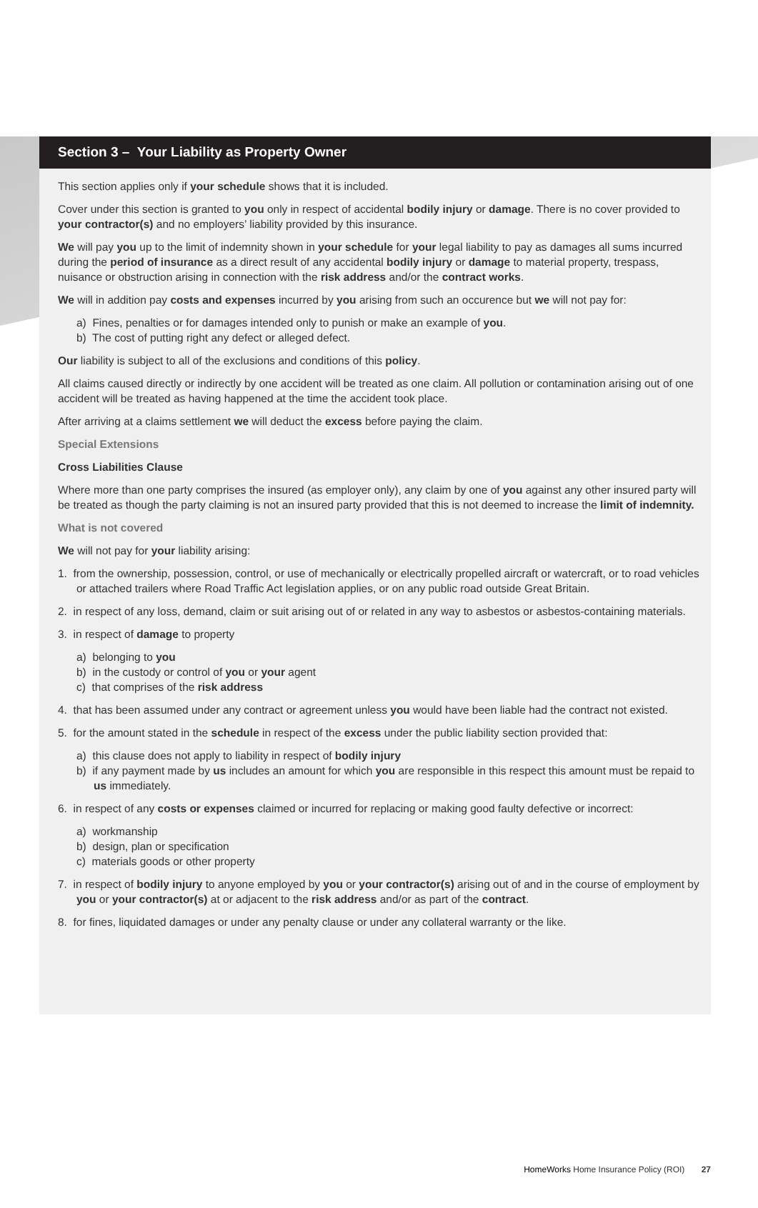Section 3 – Your Liability as Property Owner
This section applies only if your schedule shows that it is included.
Cover under this section is granted to you only in respect of accidental bodily injury or damage. There is no cover provided to your contractor(s) and no employers’ liability provided by this insurance.
We will pay you up to the limit of indemnity shown in your schedule for your legal liability to pay as damages all sums incurred during the period of insurance as a direct result of any accidental bodily injury or damage to material property, trespass, nuisance or obstruction arising in connection with the risk address and/or the contract works.
We will in addition pay costs and expenses incurred by you arising from such an occurence but we will not pay for:
a) Fines, penalties or for damages intended only to punish or make an example of you.
b) The cost of putting right any defect or alleged defect.
Our liability is subject to all of the exclusions and conditions of this policy.
All claims caused directly or indirectly by one accident will be treated as one claim. All pollution or contamination arising out of one accident will be treated as having happened at the time the accident took place.
After arriving at a claims settlement we will deduct the excess before paying the claim.
Special Extensions
Cross Liabilities Clause
Where more than one party comprises the insured (as employer only), any claim by one of you against any other insured party will be treated as though the party claiming is not an insured party provided that this is not deemed to increase the limit of indemnity.
What is not covered
We will not pay for your liability arising:
1. from the ownership, possession, control, or use of mechanically or electrically propelled aircraft or watercraft, or to road vehicles or attached trailers where Road Traffic Act legislation applies, or on any public road outside Great Britain.
2. in respect of any loss, demand, claim or suit arising out of or related in any way to asbestos or asbestos-containing materials.
3. in respect of damage to property
a) belonging to you
b) in the custody or control of you or your agent
c) that comprises of the risk address
4. that has been assumed under any contract or agreement unless you would have been liable had the contract not existed.
5. for the amount stated in the schedule in respect of the excess under the public liability section provided that:
a) this clause does not apply to liability in respect of bodily injury
b) if any payment made by us includes an amount for which you are responsible in this respect this amount must be repaid to us immediately.
6. in respect of any costs or expenses claimed or incurred for replacing or making good faulty defective or incorrect:
a) workmanship
b) design, plan or specification
c) materials goods or other property
7. in respect of bodily injury to anyone employed by you or your contractor(s) arising out of and in the course of employment by you or your contractor(s) at or adjacent to the risk address and/or as part of the contract.
8. for fines, liquidated damages or under any penalty clause or under any collateral warranty or the like.
HomeWorks Home Insurance Policy (ROI) 27